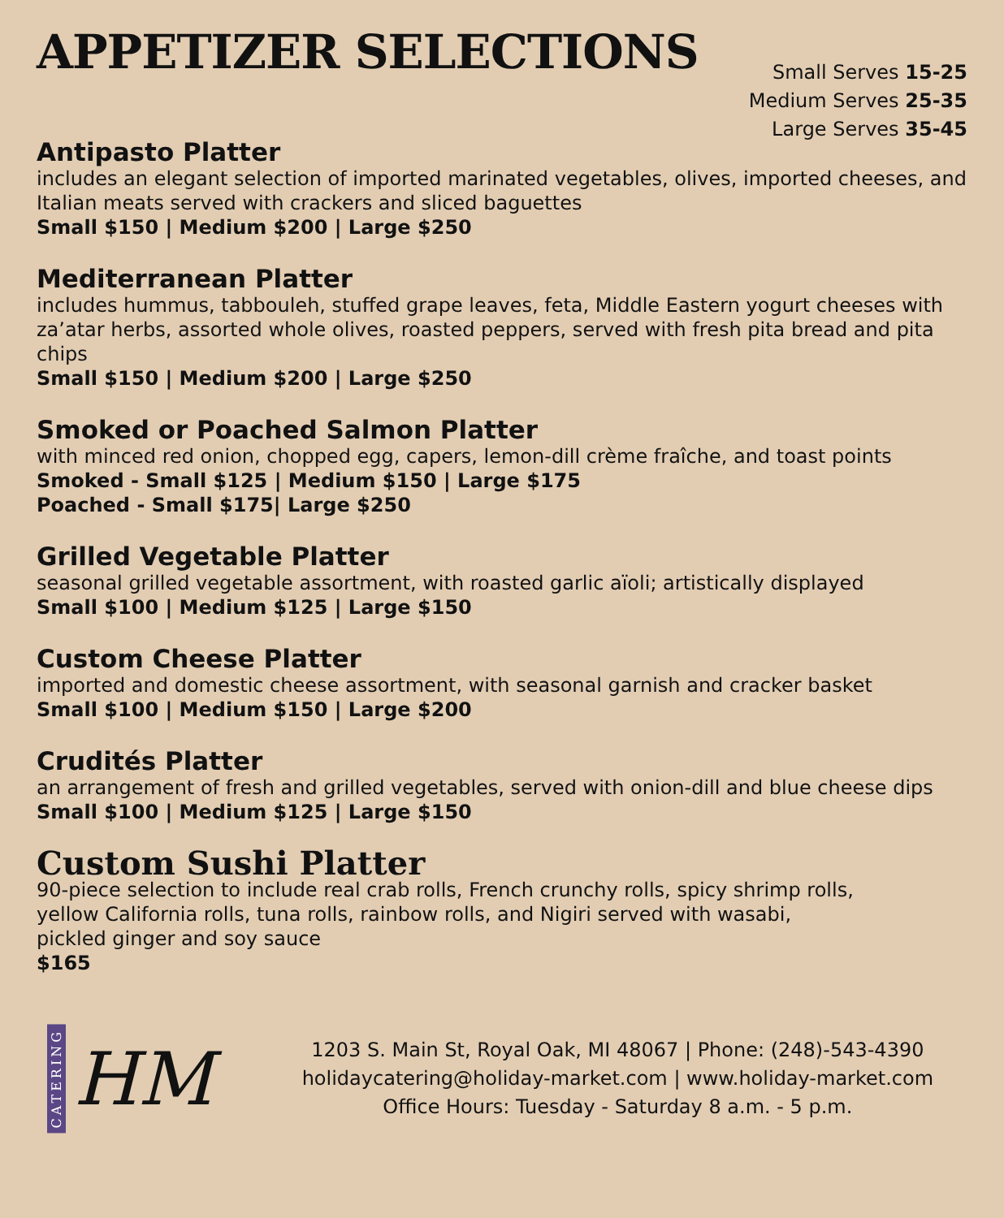APPETIZER SELECTIONS
Small Serves 15-25
Medium Serves 25-35
Large Serves 35-45
Antipasto Platter
includes an elegant selection of imported marinated vegetables, olives, imported cheeses, and Italian meats served with crackers and sliced baguettes
Small $150 | Medium $200 | Large $250
Mediterranean Platter
includes hummus, tabbouleh, stuffed grape leaves, feta, Middle Eastern yogurt cheeses with za’atar herbs, assorted whole olives, roasted peppers, served with fresh pita bread and pita chips
Small $150 | Medium $200 | Large $250
Smoked or Poached Salmon Platter
with minced red onion, chopped egg, capers, lemon-dill crème fraîche, and toast points
Smoked - Small $125 | Medium $150 | Large $175
Poached - Small $175| Large $250
Grilled Vegetable Platter
seasonal grilled vegetable assortment, with roasted garlic aïoli; artistically displayed
Small $100 | Medium $125 | Large $150
Custom Cheese Platter
imported and domestic cheese assortment, with seasonal garnish and cracker basket
Small $100 | Medium $150 | Large $200
Crudités Platter
an arrangement of fresh and grilled vegetables, served with onion-dill and blue cheese dips
Small $100 | Medium $125 | Large $150
Custom Sushi Platter
90-piece selection to include real crab rolls, French crunchy rolls, spicy shrimp rolls,
yellow California rolls, tuna rolls, rainbow rolls, and Nigiri served with wasabi,
pickled ginger and soy sauce
$165
CATERING
HM
1203 S. Main St, Royal Oak, MI 48067 | Phone: (248)-543-4390
holidaycatering@holiday-market.com | www.holiday-market.com
Office Hours: Tuesday - Saturday 8 a.m. - 5 p.m.